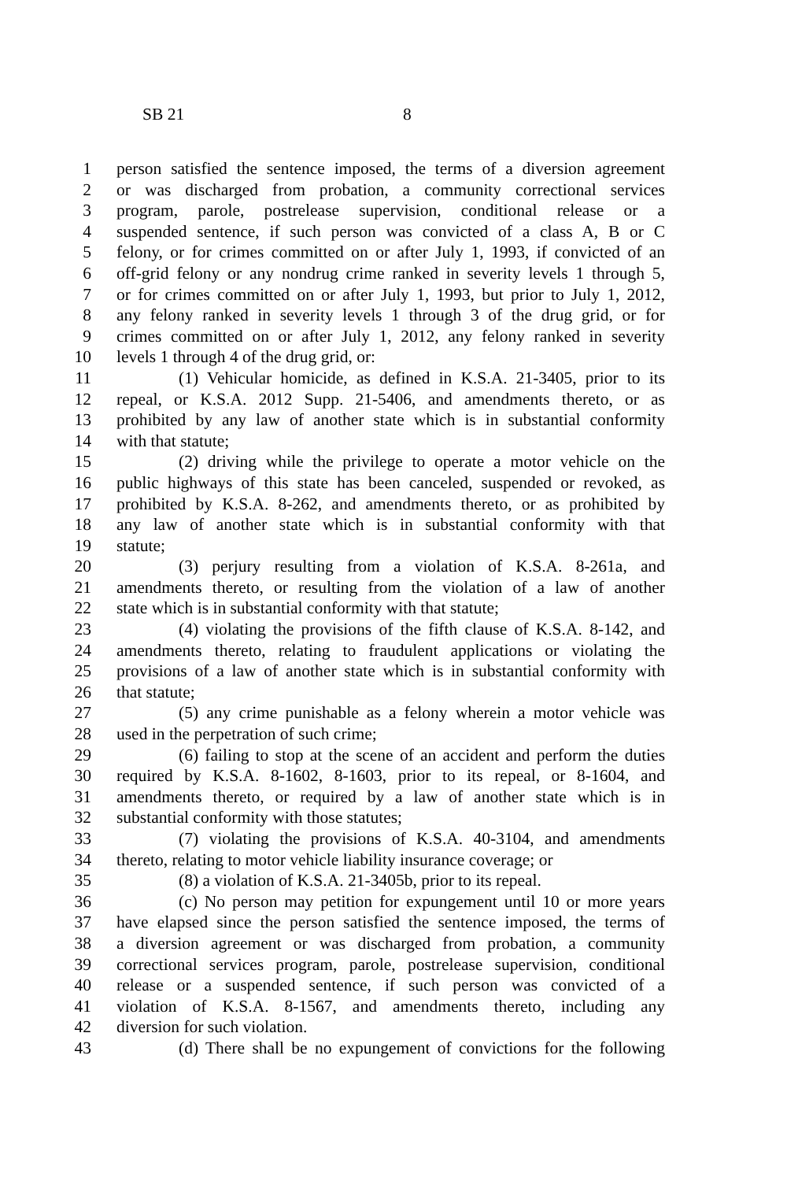SB 21 8
1 person satisfied the sentence imposed, the terms of a diversion agreement
2 or was discharged from probation, a community correctional services
3 program, parole, postrelease supervision, conditional release or a
4 suspended sentence, if such person was convicted of a class A, B or C
5 felony, or for crimes committed on or after July 1, 1993, if convicted of an
6 off-grid felony or any nondrug crime ranked in severity levels 1 through 5,
7 or for crimes committed on or after July 1, 1993, but prior to July 1, 2012,
8 any felony ranked in severity levels 1 through 3 of the drug grid, or for
9 crimes committed on or after July 1, 2012, any felony ranked in severity
10 levels 1 through 4 of the drug grid, or:
11 (1) Vehicular homicide, as defined in K.S.A. 21-3405, prior to its
12 repeal, or K.S.A. 2012 Supp. 21-5406, and amendments thereto, or as
13 prohibited by any law of another state which is in substantial conformity
14 with that statute;
15 (2) driving while the privilege to operate a motor vehicle on the
16 public highways of this state has been canceled, suspended or revoked, as
17 prohibited by K.S.A. 8-262, and amendments thereto, or as prohibited by
18 any law of another state which is in substantial conformity with that
19 statute;
20 (3) perjury resulting from a violation of K.S.A. 8-261a, and
21 amendments thereto, or resulting from the violation of a law of another
22 state which is in substantial conformity with that statute;
23 (4) violating the provisions of the fifth clause of K.S.A. 8-142, and
24 amendments thereto, relating to fraudulent applications or violating the
25 provisions of a law of another state which is in substantial conformity with
26 that statute;
27 (5) any crime punishable as a felony wherein a motor vehicle was
28 used in the perpetration of such crime;
29 (6) failing to stop at the scene of an accident and perform the duties
30 required by K.S.A. 8-1602, 8-1603, prior to its repeal, or 8-1604, and
31 amendments thereto, or required by a law of another state which is in
32 substantial conformity with those statutes;
33 (7) violating the provisions of K.S.A. 40-3104, and amendments
34 thereto, relating to motor vehicle liability insurance coverage; or
35 (8) a violation of K.S.A. 21-3405b, prior to its repeal.
36 (c) No person may petition for expungement until 10 or more years
37 have elapsed since the person satisfied the sentence imposed, the terms of
38 a diversion agreement or was discharged from probation, a community
39 correctional services program, parole, postrelease supervision, conditional
40 release or a suspended sentence, if such person was convicted of a
41 violation of K.S.A. 8-1567, and amendments thereto, including any
42 diversion for such violation.
43 (d) There shall be no expungement of convictions for the following